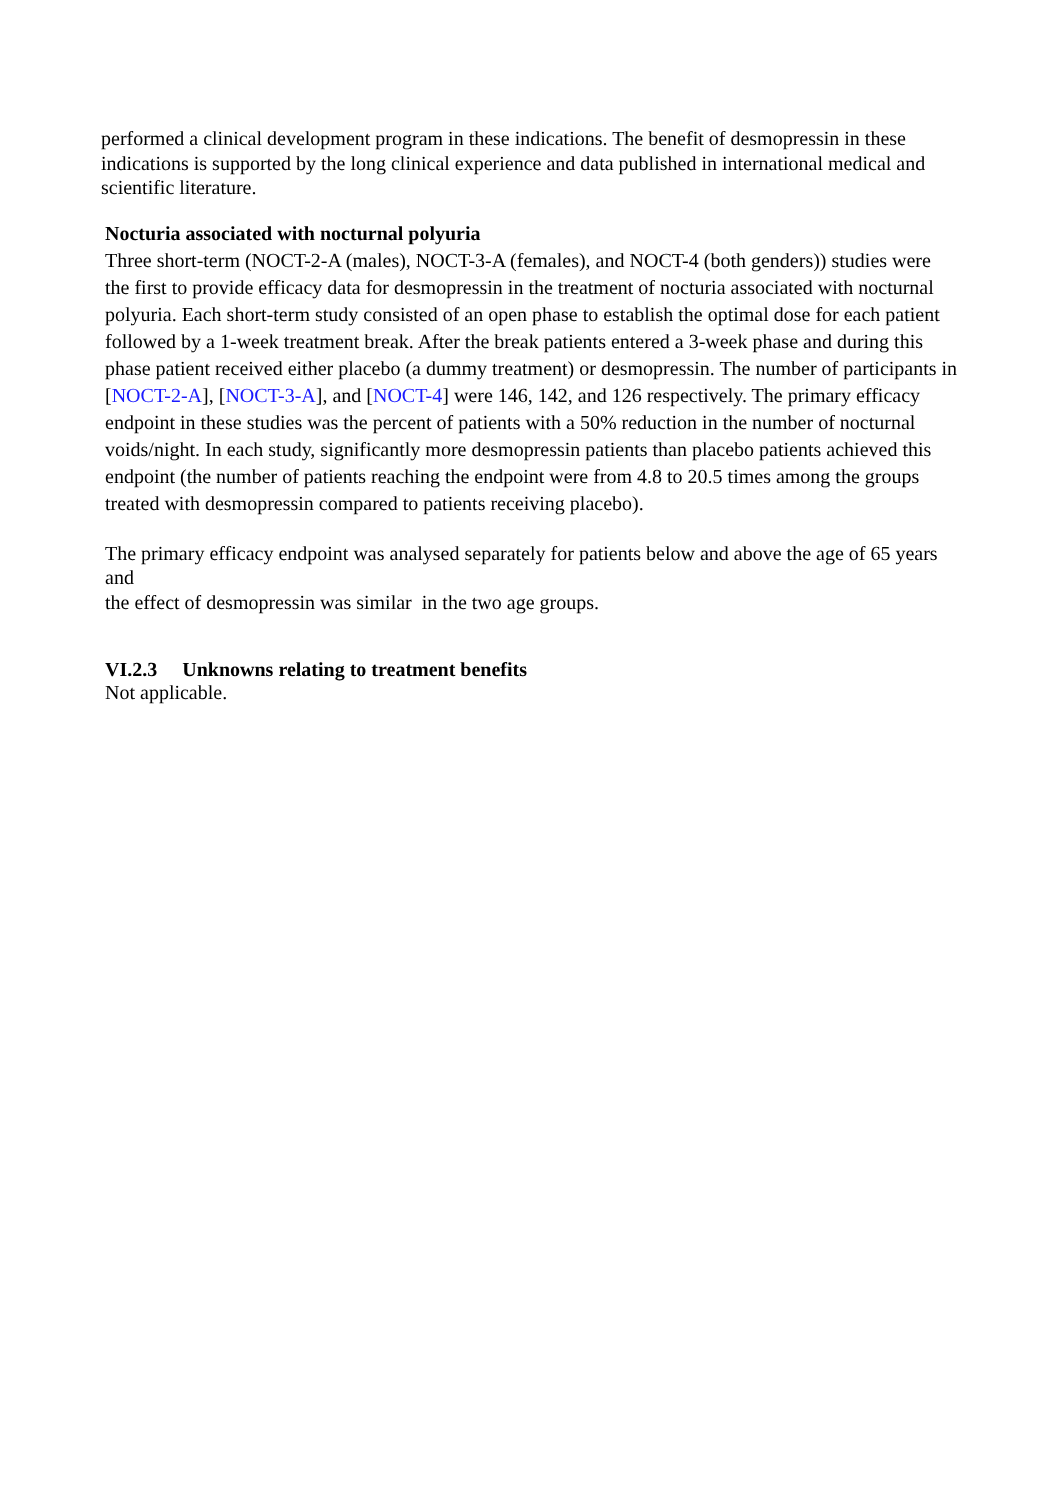performed a clinical development program in these indications. The benefit of desmopressin in these indications is supported by the long clinical experience and data published in international medical and scientific literature.
Nocturia associated with nocturnal polyuria
Three short-term (NOCT-2-A (males), NOCT-3-A (females), and NOCT-4 (both genders)) studies were the first to provide efficacy data for desmopressin in the treatment of nocturia associated with nocturnal polyuria. Each short-term study consisted of an open phase to establish the optimal dose for each patient followed by a 1-week treatment break. After the break patients entered a 3-week phase and during this phase patient received either placebo (a dummy treatment) or desmopressin. The number of participants in
[NOCT-2-A], [NOCT-3-A], and [NOCT-4] were 146, 142, and 126 respectively. The primary efficacy endpoint in these studies was the percent of patients with a 50% reduction in the number of nocturnal voids/night. In each study, significantly more desmopressin patients than placebo patients achieved this endpoint (the number of patients reaching the endpoint were from 4.8 to 20.5 times among the groups treated with desmopressin compared to patients receiving placebo).
The primary efficacy endpoint was analysed separately for patients below and above the age of 65 years and
the effect of desmopressin was similar in the two age groups.
VI.2.3 Unknowns relating to treatment benefits
Not applicable.